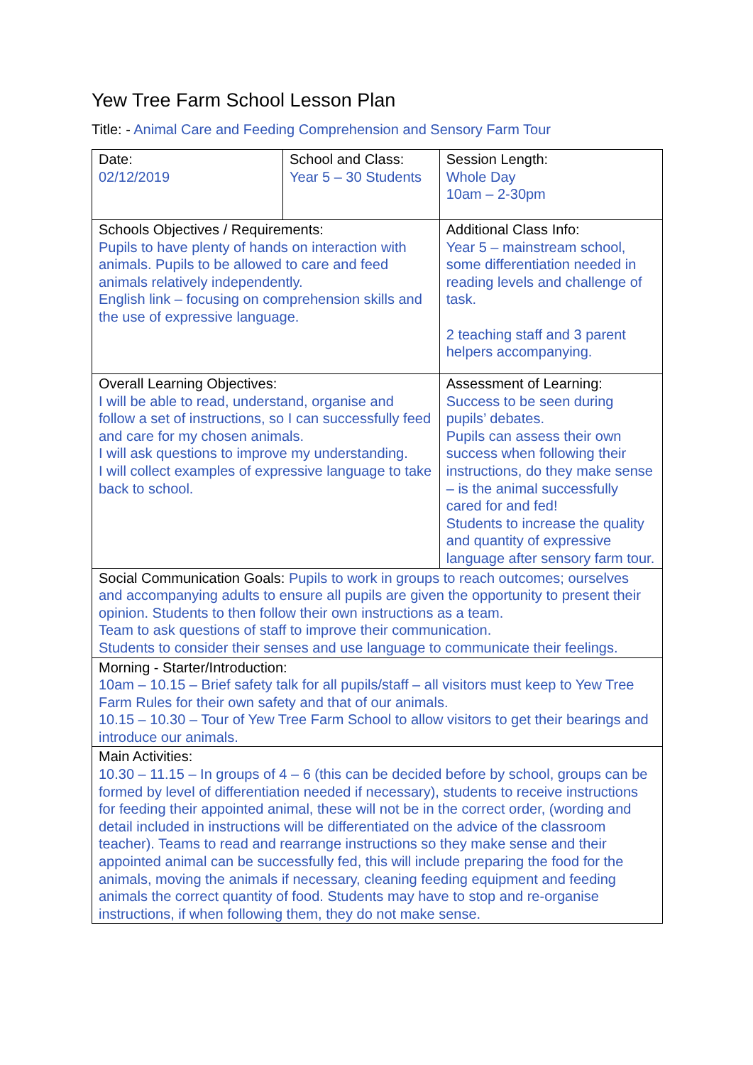Yew Tree Farm School Lesson Plan
Title: - Animal Care and Feeding Comprehension and Sensory Farm Tour
| Date: 02/12/2019 | School and Class: Year 5 – 30 Students | | Session Length: Whole Day 10am – 2-30pm |
| Schools Objectives / Requirements: Pupils to have plenty of hands on interaction with animals. Pupils to be allowed to care and feed animals relatively independently. English link – focusing on comprehension skills and the use of expressive language. | | Additional Class Info: Year 5 – mainstream school, some differentiation needed in reading levels and challenge of task. 2 teaching staff and 3 parent helpers accompanying. | |
| Overall Learning Objectives: I will be able to read, understand, organise and follow a set of instructions, so I can successfully feed and care for my chosen animals. I will ask questions to improve my understanding. I will collect examples of expressive language to take back to school. | | Assessment of Learning: Success to be seen during pupils’ debates. Pupils can assess their own success when following their instructions, do they make sense – is the animal successfully cared for and fed! Students to increase the quality and quantity of expressive language after sensory farm tour. | |
| Social Communication Goals: Pupils to work in groups to reach outcomes; ourselves and accompanying adults to ensure all pupils are given the opportunity to present their opinion. Students to then follow their own instructions as a team. Team to ask questions of staff to improve their communication. Students to consider their senses and use language to communicate their feelings. | | | |
| Morning - Starter/Introduction: 10am – 10.15 – Brief safety talk for all pupils/staff – all visitors must keep to Yew Tree Farm Rules for their own safety and that of our animals. 10.15 – 10.30 – Tour of Yew Tree Farm School to allow visitors to get their bearings and introduce our animals. | | | |
| Main Activities: 10.30 – 11.15 – In groups of 4 – 6 (this can be decided before by school, groups can be formed by level of differentiation needed if necessary), students to receive instructions for feeding their appointed animal, these will not be in the correct order, (wording and detail included in instructions will be differentiated on the advice of the classroom teacher). Teams to read and rearrange instructions so they make sense and their appointed animal can be successfully fed, this will include preparing the food for the animals, moving the animals if necessary, cleaning feeding equipment and feeding animals the correct quantity of food. Students may have to stop and re-organise instructions, if when following them, they do not make sense. | | | |